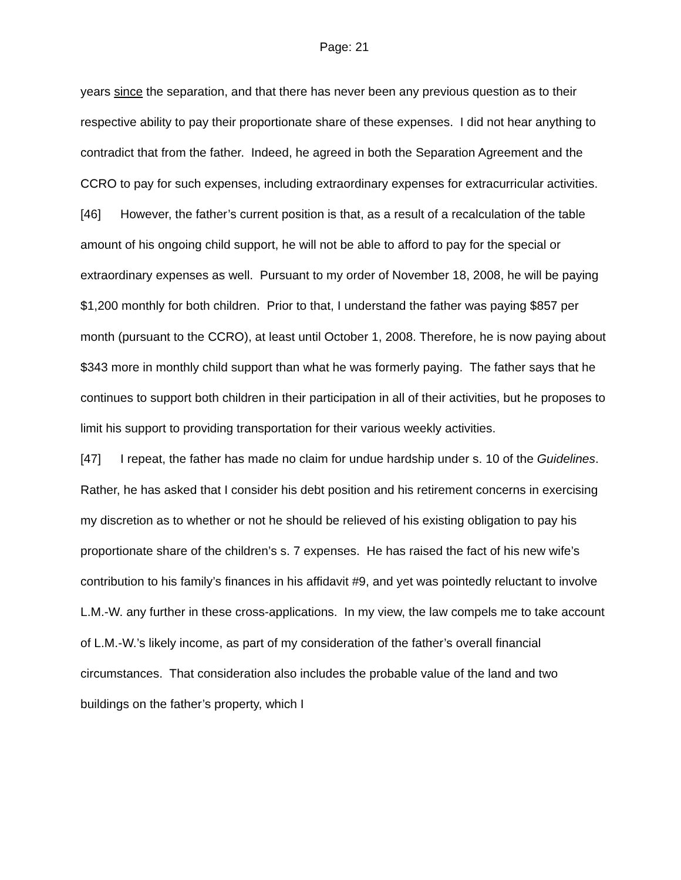Page: 21
years since the separation, and that there has never been any previous question as to their respective ability to pay their proportionate share of these expenses. I did not hear anything to contradict that from the father. Indeed, he agreed in both the Separation Agreement and the CCRO to pay for such expenses, including extraordinary expenses for extracurricular activities.
[46] However, the father’s current position is that, as a result of a recalculation of the table amount of his ongoing child support, he will not be able to afford to pay for the special or extraordinary expenses as well. Pursuant to my order of November 18, 2008, he will be paying $1,200 monthly for both children. Prior to that, I understand the father was paying $857 per month (pursuant to the CCRO), at least until October 1, 2008. Therefore, he is now paying about $343 more in monthly child support than what he was formerly paying. The father says that he continues to support both children in their participation in all of their activities, but he proposes to limit his support to providing transportation for their various weekly activities.
[47] I repeat, the father has made no claim for undue hardship under s. 10 of the Guidelines. Rather, he has asked that I consider his debt position and his retirement concerns in exercising my discretion as to whether or not he should be relieved of his existing obligation to pay his proportionate share of the children’s s. 7 expenses. He has raised the fact of his new wife’s contribution to his family’s finances in his affidavit #9, and yet was pointedly reluctant to involve L.M.-W. any further in these cross-applications. In my view, the law compels me to take account of L.M.-W.’s likely income, as part of my consideration of the father’s overall financial circumstances. That consideration also includes the probable value of the land and two buildings on the father’s property, which I